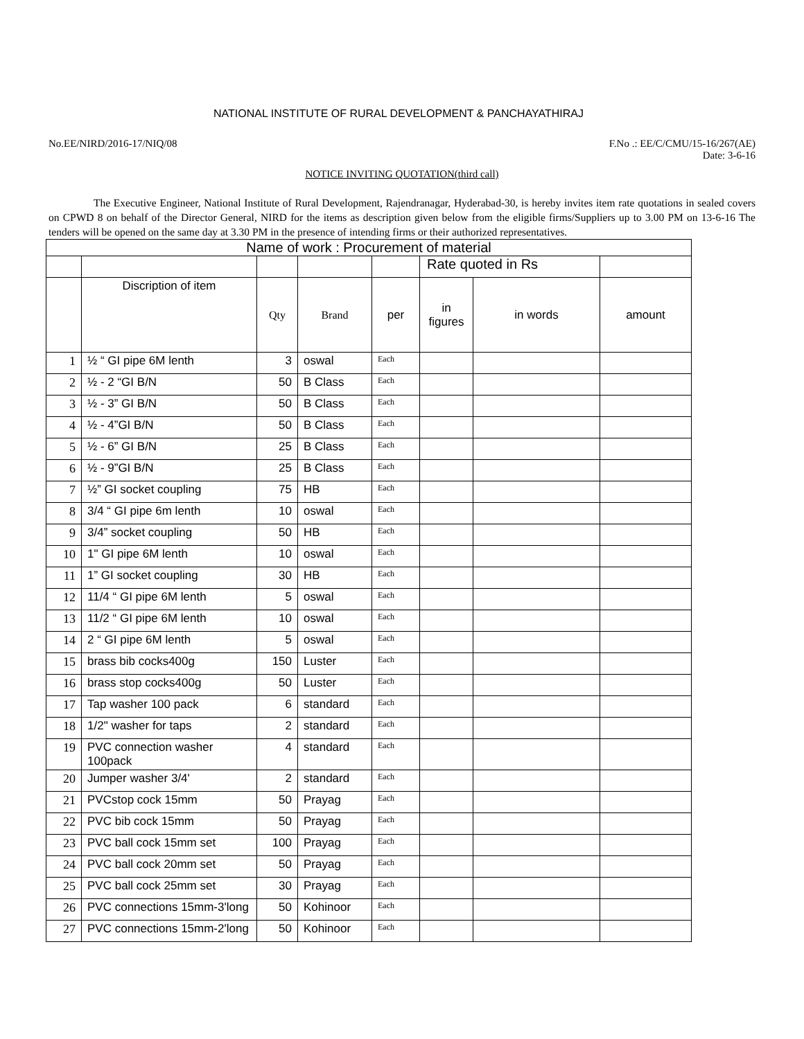NATIONAL INSTITUTE OF RURAL DEVELOPMENT & PANCHAYATHIRAJ
No.EE/NIRD/2016-17/NIQ/08 F.No .: EE/C/CMU/15-16/267(AE)
Date: 3-6-16
NOTICE INVITING QUOTATION(third call)
The Executive Engineer, National Institute of Rural Development, Rajendranagar, Hyderabad-30, is hereby invites item rate quotations in sealed covers on CPWD 8 on behalf of the Director General, NIRD for the items as description given below from the eligible firms/Suppliers up to 3.00 PM on 13-6-16 The tenders will be opened on the same day at 3.30 PM in the presence of intending firms or their authorized representatives.
| Name of work : Procurement of material | | | | | | | |
| | | | | | Rate quoted in Rs | | |
| | Discription of item | Qty | Brand | per | in figures | in words | amount |
| 1 | ½ “ GI pipe 6M lenth | 3 | oswal | Each | | | |
| 2 | ½ - 2 “GI B/N | 50 | B Class | Each | | | |
| 3 | ½ - 3” GI B/N | 50 | B Class | Each | | | |
| 4 | ½ - 4”GI B/N | 50 | B Class | Each | | | |
| 5 | ½ - 6” GI B/N | 25 | B Class | Each | | | |
| 6 | ½ - 9”GI B/N | 25 | B Class | Each | | | |
| 7 | ½” GI socket coupling | 75 | HB | Each | | | |
| 8 | 3/4 “ GI pipe 6m lenth | 10 | oswal | Each | | | |
| 9 | 3/4” socket coupling | 50 | HB | Each | | | |
| 10 | 1" GI pipe 6M lenth | 10 | oswal | Each | | | |
| 11 | 1” GI socket coupling | 30 | HB | Each | | | |
| 12 | 11/4 “ GI pipe 6M lenth | 5 | oswal | Each | | | |
| 13 | 11/2 “ GI pipe 6M lenth | 10 | oswal | Each | | | |
| 14 | 2 “ GI pipe 6M lenth | 5 | oswal | Each | | | |
| 15 | brass bib cocks400g | 150 | Luster | Each | | | |
| 16 | brass stop cocks400g | 50 | Luster | Each | | | |
| 17 | Tap washer 100 pack | 6 | standard | Each | | | |
| 18 | 1/2" washer for taps | 2 | standard | Each | | | |
| 19 | PVC connection washer 100pack | 4 | standard | Each | | | |
| 20 | Jumper washer 3/4' | 2 | standard | Each | | | |
| 21 | PVCstop cock 15mm | 50 | Prayag | Each | | | |
| 22 | PVC bib cock 15mm | 50 | Prayag | Each | | | |
| 23 | PVC ball cock 15mm set | 100 | Prayag | Each | | | |
| 24 | PVC ball cock 20mm set | 50 | Prayag | Each | | | |
| 25 | PVC ball cock 25mm set | 30 | Prayag | Each | | | |
| 26 | PVC connections 15mm-3'long | 50 | Kohinoor | Each | | | |
| 27 | PVC connections 15mm-2'long | 50 | Kohinoor | Each | | | |